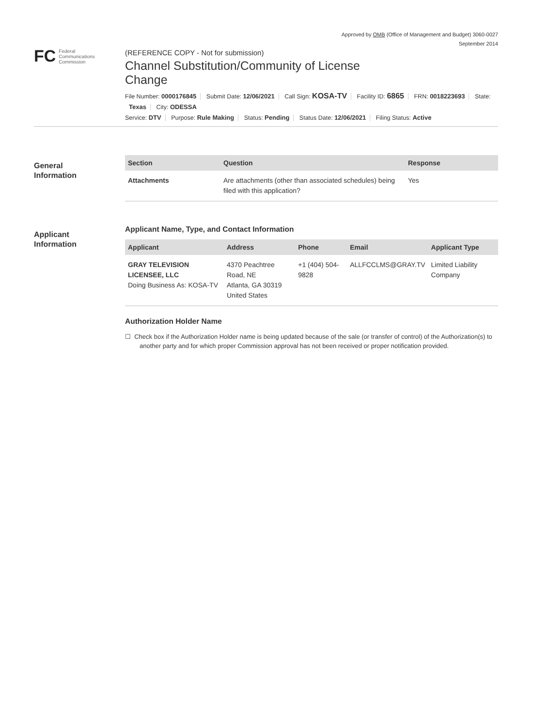Approved by OMB (Office of Management and Budget) 3060-0027
September 2014
FC
Federal
Communications
Commission
(REFERENCE COPY - Not for submission)
Channel Substitution/Community of License Change
File Number: 0000176845 Submit Date: 12/06/2021 Call Sign: KOSA-TV Facility ID: 6865 FRN: 0018223693 State:
Texas City: ODESSA
Service: DTV Purpose: Rule Making Status: Pending Status Date: 12/06/2021 Filing Status: Active
General
Information
| Section | Question | Response |
| --- | --- | --- |
| Attachments | Are attachments (other than associated schedules) being filed with this application? | Yes |
Applicant
Information
Applicant Name, Type, and Contact Information
| Applicant | Address | Phone | Email | Applicant Type |
| --- | --- | --- | --- | --- |
| GRAY TELEVISION LICENSEE, LLC Doing Business As: KOSA-TV | 4370 Peachtree Road, NE Atlanta, GA 30319 United States | +1 (404) 504-9828 | ALLFCCLMS@GRAY.TV | Limited Liability Company |
Authorization Holder Name
☐ Check box if the Authorization Holder name is being updated because of the sale (or transfer of control) of the Authorization(s) to another party and for which proper Commission approval has not been received or proper notification provided.